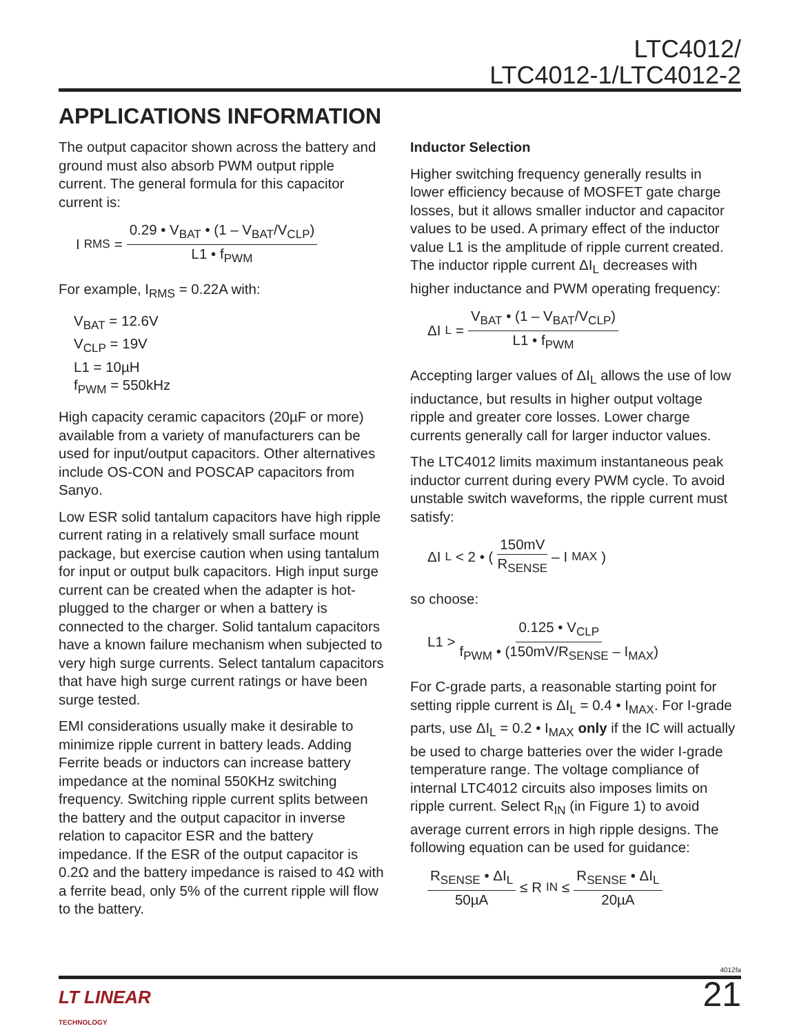LTC4012/
LTC4012-1/LTC4012-2
APPLICATIONS INFORMATION
The output capacitor shown across the battery and ground must also absorb PWM output ripple current. The general formula for this capacitor current is:
I<sub>RMS</sub> = 0.29 • V<sub>BAT</sub> • (1 – V<sub>BAT</sub>/V<sub>CLP</sub>) L1 • f<sub>PWM</sub>
For example, I<sub>RMS</sub> = 0.22A with:
V<sub>BAT</sub> = 12.6V
V<sub>CLP</sub> = 19V
L1 = 10µH
f<sub>PWM</sub> = 550kHz
High capacity ceramic capacitors (20µF or more) available from a variety of manufacturers can be used for input/output capacitors. Other alternatives include OS-CON and POSCAP capacitors from Sanyo.
Low ESR solid tantalum capacitors have high ripple current rating in a relatively small surface mount package, but exercise caution when using tantalum for input or output bulk capacitors. High input surge current can be created when the adapter is hot-plugged to the charger or when a battery is connected to the charger. Solid tantalum capacitors have a known failure mechanism when subjected to very high surge currents. Select tantalum capacitors that have high surge current ratings or have been surge tested.
EMI considerations usually make it desirable to minimize ripple current in battery leads. Adding Ferrite beads or inductors can increase battery impedance at the nominal 550KHz switching frequency. Switching ripple current splits between the battery and the output capacitor in inverse relation to capacitor ESR and the battery impedance. If the ESR of the output capacitor is 0.2Ω and the battery impedance is raised to 4Ω with a ferrite bead, only 5% of the current ripple will flow to the battery.
Inductor Selection
Higher switching frequency generally results in lower efficiency because of MOSFET gate charge losses, but it allows smaller inductor and capacitor values to be used. A primary effect of the inductor value L1 is the amplitude of ripple current created. The inductor ripple current ΔI<sub>L</sub> decreases with higher inductance and PWM operating frequency:
ΔI<sub>L</sub> = V<sub>BAT</sub> • (1 – V<sub>BAT</sub>/V<sub>CLP</sub>) L1 • f<sub>PWM</sub>
Accepting larger values of ΔI<sub>L</sub> allows the use of low inductance, but results in higher output voltage ripple and greater core losses. Lower charge currents generally call for larger inductor values.
The LTC4012 limits maximum instantaneous peak inductor current during every PWM cycle. To avoid unstable switch waveforms, the ripple current must satisfy:
ΔI<sub>L</sub> < 2 • ( 150mV R<sub>SENSE</sub> – I<sub>MAX</sub> )
so choose:
L1 > 0.125 • V<sub>CLP</sub> f<sub>PWM</sub> • (150mV/R<sub>SENSE</sub> – I<sub>MAX</sub>)
For C-grade parts, a reasonable starting point for setting ripple current is ΔI<sub>L</sub> = 0.4 • I<sub>MAX</sub>. For I-grade parts, use ΔI<sub>L</sub> = 0.2 • I<sub>MAX</sub> only if the IC will actually be used to charge batteries over the wider I-grade temperature range. The voltage compliance of internal LTC4012 circuits also imposes limits on ripple current. Select R<sub>IN</sub> (in Figure 1) to avoid average current errors in high ripple designs. The following equation can be used for guidance:
R<sub>SENSE</sub> • ΔI<sub>L</sub> 50µA ≤ R<sub>IN</sub> ≤ R<sub>SENSE</sub> • ΔI<sub>L</sub> 20µA
4012fa
LT LINEAR
TECHNOLOGY
21